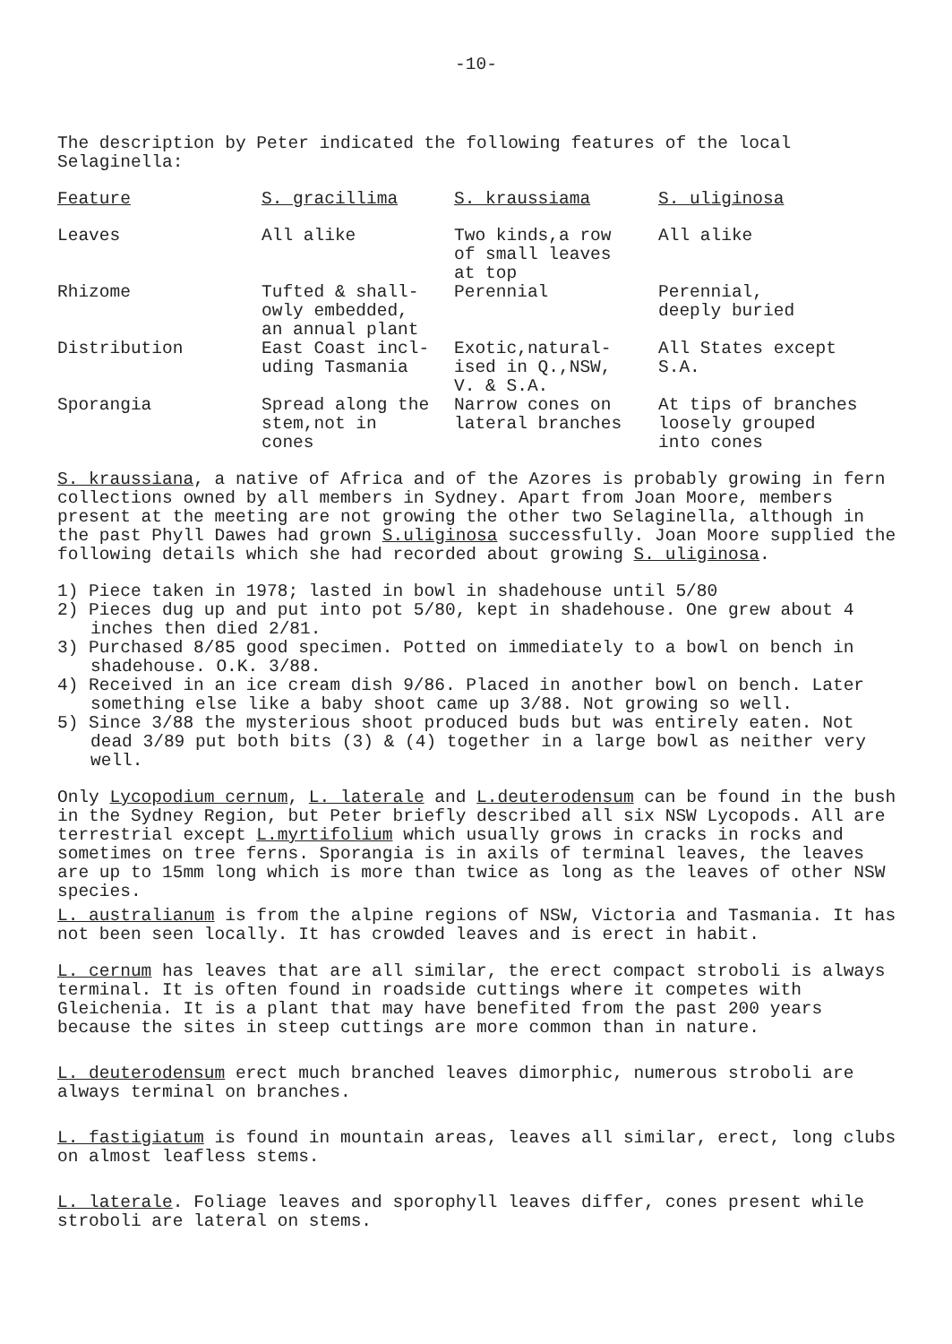-10-
The description by Peter indicated the following features of the local Selaginella:
| Feature | S. gracillima | S. kraussiama | S. uliginosa |
| --- | --- | --- | --- |
| Leaves | All alike | Two kinds,a row of small leaves at top | All alike |
| Rhizome | Tufted & shall- owly embedded, an annual plant | Perennial | Perennial, deeply buried |
| Distribution | East Coast incl- uding Tasmania | Exotic,natural- ised in Q.,NSW, V. & S.A. | All States except S.A. |
| Sporangia | Spread along the stem,not in cones | Narrow cones on lateral branches | At tips of branches loosely grouped into cones |
S. kraussiana, a native of Africa and of the Azores is probably growing in fern collections owned by all members in Sydney. Apart from Joan Moore, members present at the meeting are not growing the other two Selaginella, although in the past Phyll Dawes had grown S.uliginosa successfully. Joan Moore supplied the following details which she had recorded about growing S. uliginosa.
1) Piece taken in 1978; lasted in bowl in shadehouse until 5/80
2) Pieces dug up and put into pot 5/80, kept in shadehouse. One grew about 4 inches then died 2/81.
3) Purchased 8/85 good specimen. Potted on immediately to a bowl on bench in shadehouse. O.K. 3/88.
4) Received in an ice cream dish 9/86. Placed in another bowl on bench. Later something else like a baby shoot came up 3/88. Not growing so well.
5) Since 3/88 the mysterious shoot produced buds but was entirely eaten. Not dead 3/89 put both bits (3) & (4) together in a large bowl as neither very well.
Only Lycopodium cernum, L. laterale and L.deuterodensum can be found in the bush in the Sydney Region, but Peter briefly described all six NSW Lycopods. All are terrestrial except L.myrtifolium which usually grows in cracks in rocks and sometimes on tree ferns. Sporangia is in axils of terminal leaves, the leaves are up to 15mm long which is more than twice as long as the leaves of other NSW species.
L. australianum is from the alpine regions of NSW, Victoria and Tasmania. It has not been seen locally. It has crowded leaves and is erect in habit.
L. cernum has leaves that are all similar, the erect compact stroboli is always terminal. It is often found in roadside cuttings where it competes with Gleichenia. It is a plant that may have benefited from the past 200 years because the sites in steep cuttings are more common than in nature.
L. deuterodensum erect much branched leaves dimorphic, numerous stroboli are always terminal on branches.
L. fastigiatum is found in mountain areas, leaves all similar, erect, long clubs on almost leafless stems.
L. laterale. Foliage leaves and sporophyll leaves differ, cones present while stroboli are lateral on stems.